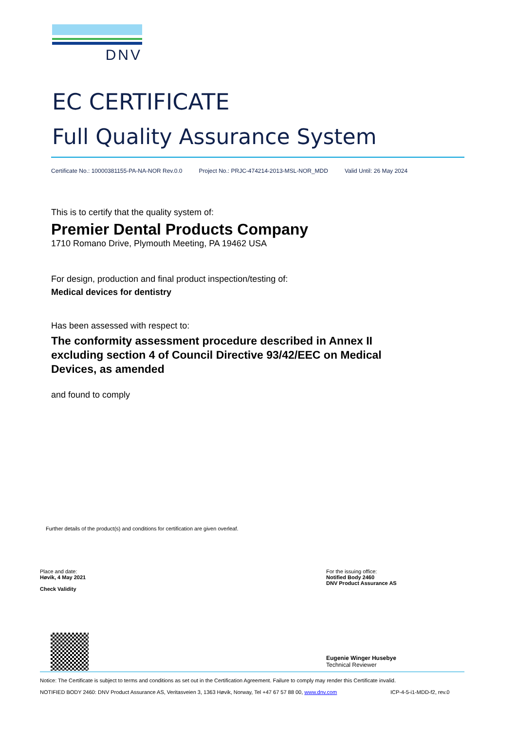DNV
EC CERTIFICATE
Full Quality Assurance System
Certificate No.: 10000381155-PA-NA-NOR Rev.0.0 Project No.: PRJC-474214-2013-MSL-NOR_MDD Valid Until: 26 May 2024
This is to certify that the quality system of:
Premier Dental Products Company
1710 Romano Drive, Plymouth Meeting, PA 19462 USA
For design, production and final product inspection/testing of:
Medical devices for dentistry
Has been assessed with respect to:
The conformity assessment procedure described in Annex II excluding section 4 of Council Directive 93/42/EEC on Medical Devices, as amended
and found to comply
Further details of the product(s) and conditions for certification are given overleaf.
Place and date:
Høvik, 4 May 2021
Check Validity
For the issuing office:
Notified Body 2460
DNV Product Assurance AS
Eugenie Winger Husebye
Technical Reviewer
Notice: The Certificate is subject to terms and conditions as set out in the Certification Agreement. Failure to comply may render this Certificate invalid.
NOTIFIED BODY 2460: DNV Product Assurance AS, Veritasveien 3, 1363 Høvik, Norway, Tel +47 67 57 88 00, www.dnv.com
ICP-4-5-i1-MDD-f2, rev.0